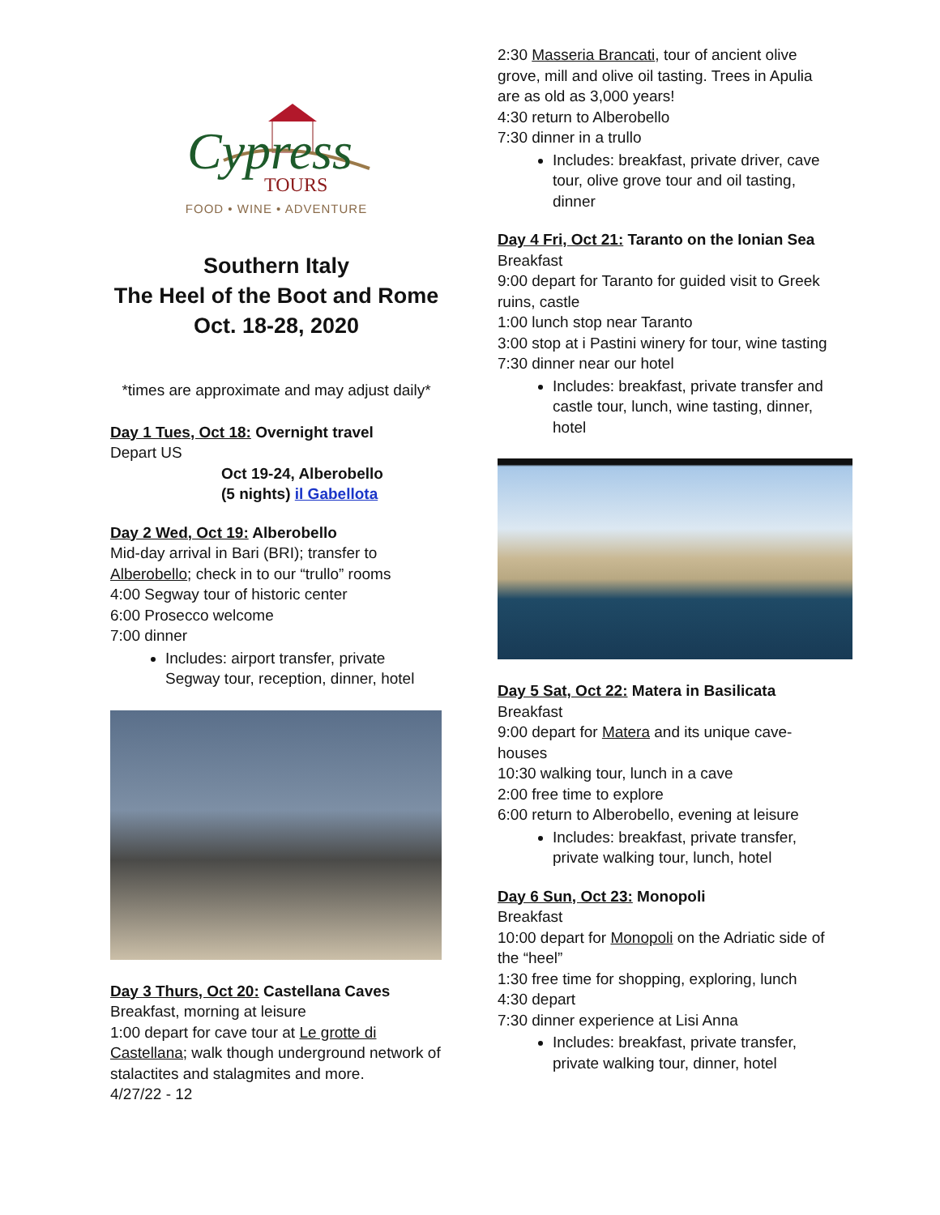Cypress
TOURS
FOOD • WINE • ADVENTURE
Southern Italy
The Heel of the Boot and Rome
Oct. 18-28, 2020
*times are approximate and may adjust daily*
Day 1 Tues, Oct 18: Overnight travel
Depart US
Oct 19-24, Alberobello
(5 nights) il Gabellota
Day 2 Wed, Oct 19: Alberobello
Mid-day arrival in Bari (BRI); transfer to Alberobello; check in to our “trullo” rooms
4:00 Segway tour of historic center
6:00 Prosecco welcome
7:00 dinner
Includes: airport transfer, private Segway tour, reception, dinner, hotel
Day 3 Thurs, Oct 20: Castellana Caves
Breakfast, morning at leisure
1:00 depart for cave tour at Le grotte di Castellana; walk though underground network of stalactites and stalagmites and more.
4/27/22 - 12
2:30 Masseria Brancati, tour of ancient olive grove, mill and olive oil tasting. Trees in Apulia are as old as 3,000 years!
4:30 return to Alberobello
7:30 dinner in a trullo
Includes: breakfast, private driver, cave tour, olive grove tour and oil tasting, dinner
Day 4 Fri, Oct 21: Taranto on the Ionian Sea
Breakfast
9:00 depart for Taranto for guided visit to Greek ruins, castle
1:00 lunch stop near Taranto
3:00 stop at i Pastini winery for tour, wine tasting
7:30 dinner near our hotel
Includes: breakfast, private transfer and castle tour, lunch, wine tasting, dinner, hotel
Day 5 Sat, Oct 22: Matera in Basilicata
Breakfast
9:00 depart for Matera and its unique cave-houses
10:30 walking tour, lunch in a cave
2:00 free time to explore
6:00 return to Alberobello, evening at leisure
Includes: breakfast, private transfer, private walking tour, lunch, hotel
Day 6 Sun, Oct 23: Monopoli
Breakfast
10:00 depart for Monopoli on the Adriatic side of the “heel”
1:30 free time for shopping, exploring, lunch
4:30 depart
7:30 dinner experience at Lisi Anna
Includes: breakfast, private transfer, private walking tour, dinner, hotel